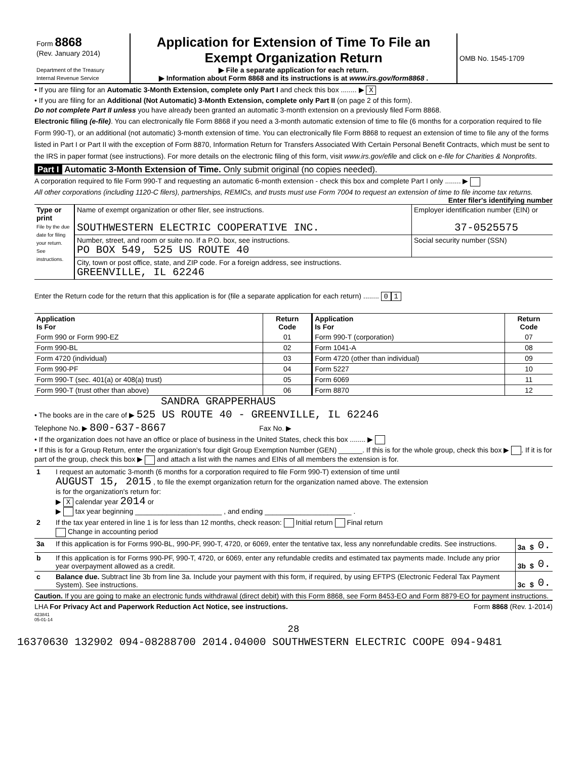| Form 8868 (Rev. January 2014) Department of the Treasury Internal Revenue Service | Application for Extension of Time To File an Exempt Organization Return ▶ File a separate application for each return. ▶ Information about Form 8868 and its instructions is at www.irs.gov/form8868 . | OMB No. 1545-1709 |
• If you are filing for an Automatic 3-Month Extension, complete only Part I and check this box ........ ▶ X
• If you are filing for an Additional (Not Automatic) 3-Month Extension, complete only Part II (on page 2 of this form).
Do not complete Part II unless you have already been granted an automatic 3-month extension on a previously filed Form 8868.
Electronic filing (e-file). You can electronically file Form 8868 if you need a 3-month automatic extension of time to file (6 months for a corporation required to file Form 990-T), or an additional (not automatic) 3-month extension of time. You can electronically file Form 8868 to request an extension of time to file any of the forms listed in Part I or Part II with the exception of Form 8870, Information Return for Transfers Associated With Certain Personal Benefit Contracts, which must be sent to the IRS in paper format (see instructions). For more details on the electronic filing of this form, visit www.irs.gov/efile and click on e-file for Charities & Nonprofits.
Part I Automatic 3-Month Extension of Time. Only submit original (no copies needed).
A corporation required to file Form 990-T and requesting an automatic 6-month extension - check this box and complete Part I only ........ ▶
All other corporations (including 1120-C filers), partnerships, REMICs, and trusts must use Form 7004 to request an extension of time to file income tax returns. Enter filer's identifying number
| Type or print File by the due date for filing your return. See instructions. | Name of exempt organization or other filer, see instructions. SOUTHWESTERN ELECTRIC COOPERATIVE INC. | Employer identification number (EIN) or 37-0525575 |
| | Number, street, and room or suite no. If a P.O. box, see instructions. PO BOX 549, 525 US ROUTE 40 | Social security number (SSN) |
| | City, town or post office, state, and ZIP code. For a foreign address, see instructions. GREENVILLE, IL 62246 | |
Enter the Return code for the return that this application is for (file a separate application for each return) ........ 0 1
| Application Is For | Return Code | Application Is For | Return Code |
| --- | --- | --- | --- |
| Form 990 or Form 990-EZ | 01 | Form 990-T (corporation) | 07 |
| Form 990-BL | 02 | Form 1041-A | 08 |
| Form 4720 (individual) | 03 | Form 4720 (other than individual) | 09 |
| Form 990-PF | 04 | Form 5227 | 10 |
| Form 990-T (sec. 401(a) or 408(a) trust) | 05 | Form 6069 | 11 |
| Form 990-T (trust other than above) | 06 | Form 8870 | 12 |
SANDRA GRAPPERHAUS
• The books are in the care of ▶ 525 US ROUTE 40 - GREENVILLE, IL 62246
Telephone No. ▶ 800-637-8667 Fax No. ▶
• If the organization does not have an office or place of business in the United States, check this box ........ ▶
• If this is for a Group Return, enter the organization's four digit Group Exemption Number (GEN) ______. If this is for the whole group, check this box ▶ . If it is for part of the group, check this box ▶ and attach a list with the names and EINs of all members the extension is for.
| 1 | I request an automatic 3-month (6 months for a corporation required to file Form 990-T) extension of time until AUGUST 15, 2015 , to file the exempt organization return for the organization named above. The extension is for the organization's return for: ▶ X calendar year 2014 or ▶ tax year beginning ______________________ , and ending ______________________ . | | | |
| 2 | If the tax year entered in line 1 is for less than 12 months, check reason: Initial return Final return Change in accounting period | | | |
| 3a | If this application is for Forms 990-BL, 990-PF, 990-T, 4720, or 6069, enter the tentative tax, less any nonrefundable credits. See instructions. | 3a | $ | 0. |
| b | If this application is for Forms 990-PF, 990-T, 4720, or 6069, enter any refundable credits and estimated tax payments made. Include any prior year overpayment allowed as a credit. | 3b | $ | 0. |
| c | Balance due. Subtract line 3b from line 3a. Include your payment with this form, if required, by using EFTPS (Electronic Federal Tax Payment System). See instructions. | 3c | $ | 0. |
Caution. If you are going to make an electronic funds withdrawal (direct debit) with this Form 8868, see Form 8453-EO and Form 8879-EO for payment instructions.
LHA For Privacy Act and Paperwork Reduction Act Notice, see instructions. Form 8868 (Rev. 1-2014)
423841
05-01-14
28
16370630 132902 094-08288700 2014.04000 SOUTHWESTERN ELECTRIC COOPE 094-9481